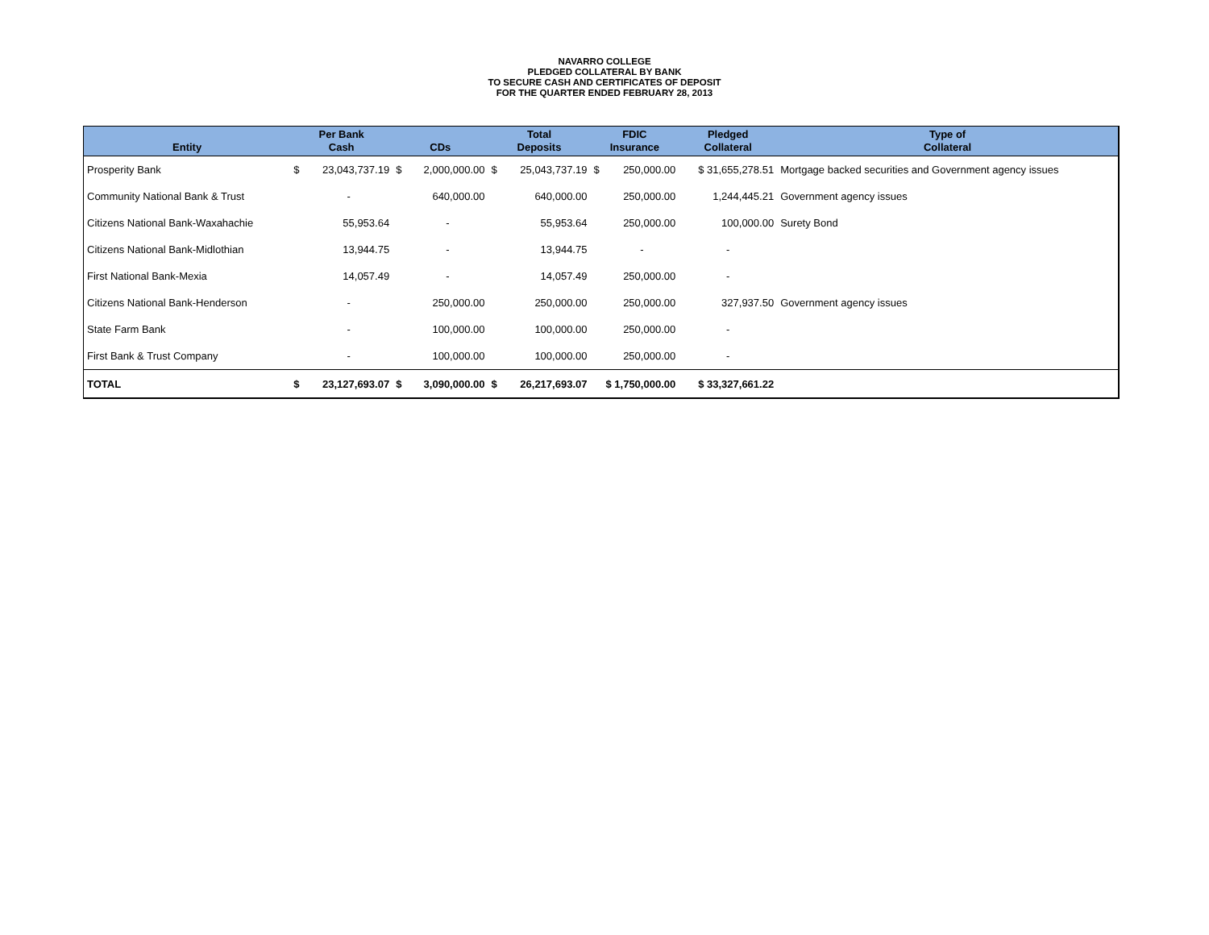NAVARRO COLLEGE
PLEDGED COLLATERAL BY BANK
TO SECURE CASH AND CERTIFICATES OF DEPOSIT
FOR THE QUARTER ENDED FEBRUARY 28, 2013
| Entity | Per Bank Cash | | CDs | | Total Deposits | | FDIC Insurance | | Pledged Collateral | Type of Collateral |
| --- | --- | --- | --- | --- | --- | --- | --- | --- | --- | --- |
| Prosperity Bank | $ | 23,043,737.19 | $ | 2,000,000.00 | $ | 25,043,737.19 | $ | 250,000.00 | $ 31,655,278.51 | Mortgage backed securities and Government agency issues |
| Community National Bank & Trust | | - | | 640,000.00 | | 640,000.00 | | 250,000.00 | 1,244,445.21 | Government agency issues |
| Citizens National Bank-Waxahachie | | 55,953.64 | | - | | 55,953.64 | | 250,000.00 | 100,000.00 | Surety Bond |
| Citizens National Bank-Midlothian | | 13,944.75 | | - | | 13,944.75 | | - | - | |
| First National Bank-Mexia | | 14,057.49 | | - | | 14,057.49 | | 250,000.00 | - | |
| Citizens National Bank-Henderson | | - | | 250,000.00 | | 250,000.00 | | 250,000.00 | 327,937.50 | Government agency issues |
| State Farm Bank | | - | | 100,000.00 | | 100,000.00 | | 250,000.00 | - | |
| First Bank & Trust Company | | - | | 100,000.00 | | 100,000.00 | | 250,000.00 | - | |
| TOTAL | $ | 23,127,693.07 | $ | 3,090,000.00 | $ | 26,217,693.07 | $ 1,750,000.00 | | $ 33,327,661.22 | |